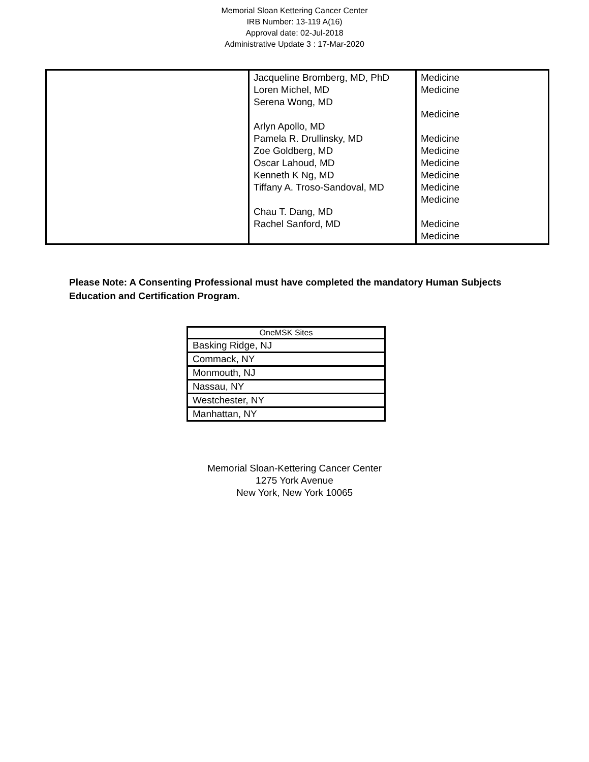Memorial Sloan Kettering Cancer Center
IRB Number: 13-119 A(16)
Approval date: 02-Jul-2018
Administrative Update 3 : 17-Mar-2020
| | Jacqueline Bromberg, MD, PhD Loren Michel, MD Serena Wong, MD Arlyn Apollo, MD Pamela R. Drullinsky, MD Zoe Goldberg, MD Oscar Lahoud, MD Kenneth K Ng, MD Tiffany A. Troso-Sandoval, MD Chau T. Dang, MD Rachel Sanford, MD | Medicine Medicine Medicine Medicine Medicine Medicine Medicine Medicine Medicine Medicine Medicine |
Please Note: A Consenting Professional must have completed the mandatory Human Subjects Education and Certification Program.
| OneMSK Sites |
| --- |
| Basking Ridge, NJ |
| Commack, NY |
| Monmouth, NJ |
| Nassau, NY |
| Westchester, NY |
| Manhattan, NY |
Memorial Sloan-Kettering Cancer Center
1275 York Avenue
New York, New York 10065